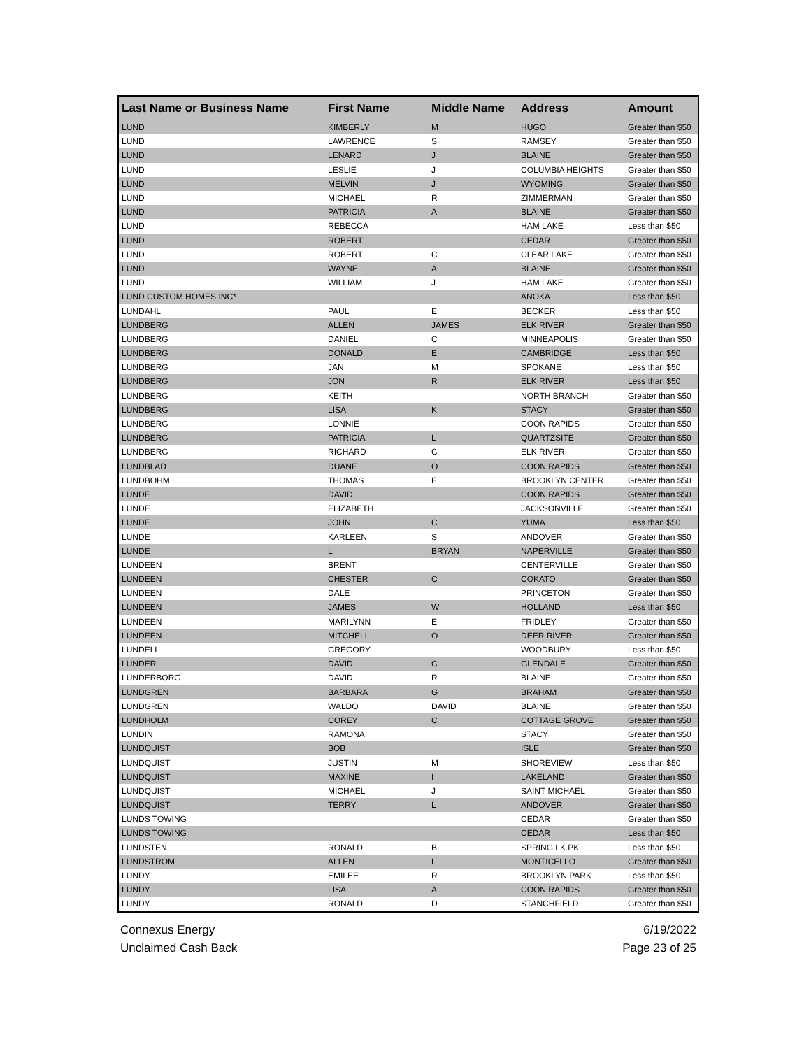| Last Name or Business Name | First Name | Middle Name | Address | Amount |
| --- | --- | --- | --- | --- |
| LUND | KIMBERLY | M | HUGO | Greater than $50 |
| LUND | LAWRENCE | S | RAMSEY | Greater than $50 |
| LUND | LENARD | J | BLAINE | Greater than $50 |
| LUND | LESLIE | J | COLUMBIA HEIGHTS | Greater than $50 |
| LUND | MELVIN | J | WYOMING | Greater than $50 |
| LUND | MICHAEL | R | ZIMMERMAN | Greater than $50 |
| LUND | PATRICIA | A | BLAINE | Greater than $50 |
| LUND | REBECCA | | HAM LAKE | Less than $50 |
| LUND | ROBERT | | CEDAR | Greater than $50 |
| LUND | ROBERT | C | CLEAR LAKE | Greater than $50 |
| LUND | WAYNE | A | BLAINE | Greater than $50 |
| LUND | WILLIAM | J | HAM LAKE | Greater than $50 |
| LUND CUSTOM HOMES INC* | | | ANOKA | Less than $50 |
| LUNDAHL | PAUL | E | BECKER | Less than $50 |
| LUNDBERG | ALLEN | JAMES | ELK RIVER | Greater than $50 |
| LUNDBERG | DANIEL | C | MINNEAPOLIS | Greater than $50 |
| LUNDBERG | DONALD | E | CAMBRIDGE | Less than $50 |
| LUNDBERG | JAN | M | SPOKANE | Less than $50 |
| LUNDBERG | JON | R | ELK RIVER | Less than $50 |
| LUNDBERG | KEITH | | NORTH BRANCH | Greater than $50 |
| LUNDBERG | LISA | K | STACY | Greater than $50 |
| LUNDBERG | LONNIE | | COON RAPIDS | Greater than $50 |
| LUNDBERG | PATRICIA | L | QUARTZSITE | Greater than $50 |
| LUNDBERG | RICHARD | C | ELK RIVER | Greater than $50 |
| LUNDBLAD | DUANE | O | COON RAPIDS | Greater than $50 |
| LUNDBOHM | THOMAS | E | BROOKLYN CENTER | Greater than $50 |
| LUNDE | DAVID | | COON RAPIDS | Greater than $50 |
| LUNDE | ELIZABETH | | JACKSONVILLE | Greater than $50 |
| LUNDE | JOHN | C | YUMA | Less than $50 |
| LUNDE | KARLEEN | S | ANDOVER | Greater than $50 |
| LUNDE | L | BRYAN | NAPERVILLE | Greater than $50 |
| LUNDEEN | BRENT | | CENTERVILLE | Greater than $50 |
| LUNDEEN | CHESTER | C | COKATO | Greater than $50 |
| LUNDEEN | DALE | | PRINCETON | Greater than $50 |
| LUNDEEN | JAMES | W | HOLLAND | Less than $50 |
| LUNDEEN | MARILYNN | E | FRIDLEY | Greater than $50 |
| LUNDEEN | MITCHELL | O | DEER RIVER | Greater than $50 |
| LUNDELL | GREGORY | | WOODBURY | Less than $50 |
| LUNDER | DAVID | C | GLENDALE | Greater than $50 |
| LUNDERBORG | DAVID | R | BLAINE | Greater than $50 |
| LUNDGREN | BARBARA | G | BRAHAM | Greater than $50 |
| LUNDGREN | WALDO | DAVID | BLAINE | Greater than $50 |
| LUNDHOLM | COREY | C | COTTAGE GROVE | Greater than $50 |
| LUNDIN | RAMONA | | STACY | Greater than $50 |
| LUNDQUIST | BOB | | ISLE | Greater than $50 |
| LUNDQUIST | JUSTIN | M | SHOREVIEW | Less than $50 |
| LUNDQUIST | MAXINE | I | LAKELAND | Greater than $50 |
| LUNDQUIST | MICHAEL | J | SAINT MICHAEL | Greater than $50 |
| LUNDQUIST | TERRY | L | ANDOVER | Greater than $50 |
| LUNDS TOWING | | | CEDAR | Greater than $50 |
| LUNDS TOWING | | | CEDAR | Less than $50 |
| LUNDSTEN | RONALD | B | SPRING LK PK | Less than $50 |
| LUNDSTROM | ALLEN | L | MONTICELLO | Greater than $50 |
| LUNDY | EMILEE | R | BROOKLYN PARK | Less than $50 |
| LUNDY | LISA | A | COON RAPIDS | Greater than $50 |
| LUNDY | RONALD | D | STANCHFIELD | Greater than $50 |
Connexus Energy
Unclaimed Cash Back
6/19/2022
Page 23 of 25